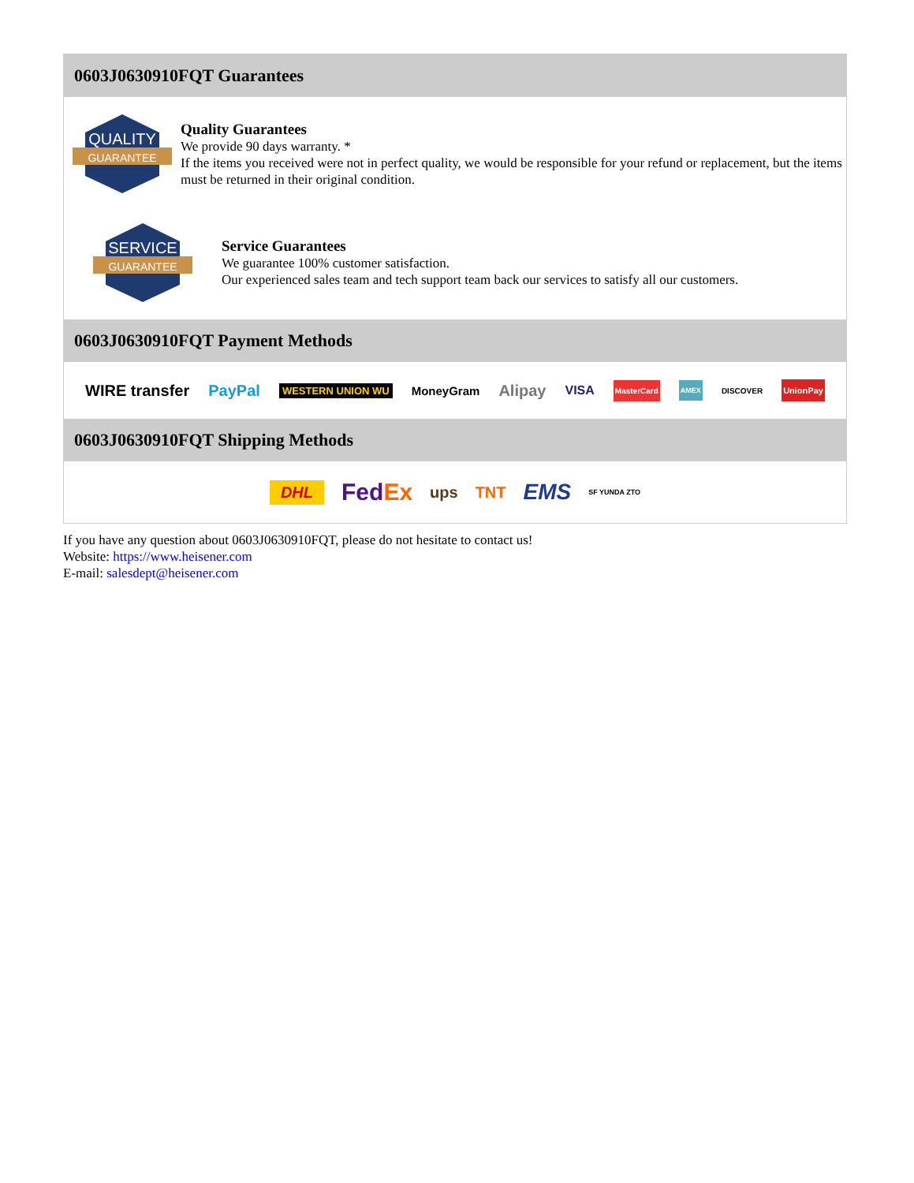0603J0630910FQT Guarantees
QUALITY
GUARANTEE
Quality Guarantees
We provide 90 days warranty. *
If the items you received were not in perfect quality, we would be responsible for your refund or replacement, but the items must be returned in their original condition.
SERVICE
GUARANTEE
Service Guarantees
We guarantee 100% customer satisfaction.
Our experienced sales team and tech support team back our services to satisfy all our customers.
0603J0630910FQT Payment Methods
WIRE transfer PayPal WESTERN UNION WU MoneyGram Alipay VISA MasterCard AMEX DISCOVER UnionPay
0603J0630910FQT Shipping Methods
DHL FedEx ups TNT EMS SF YUNDA ZTO
If you have any question about 0603J0630910FQT, please do not hesitate to contact us!
Website: https://www.heisener.com
E-mail: salesdept@heisener.com